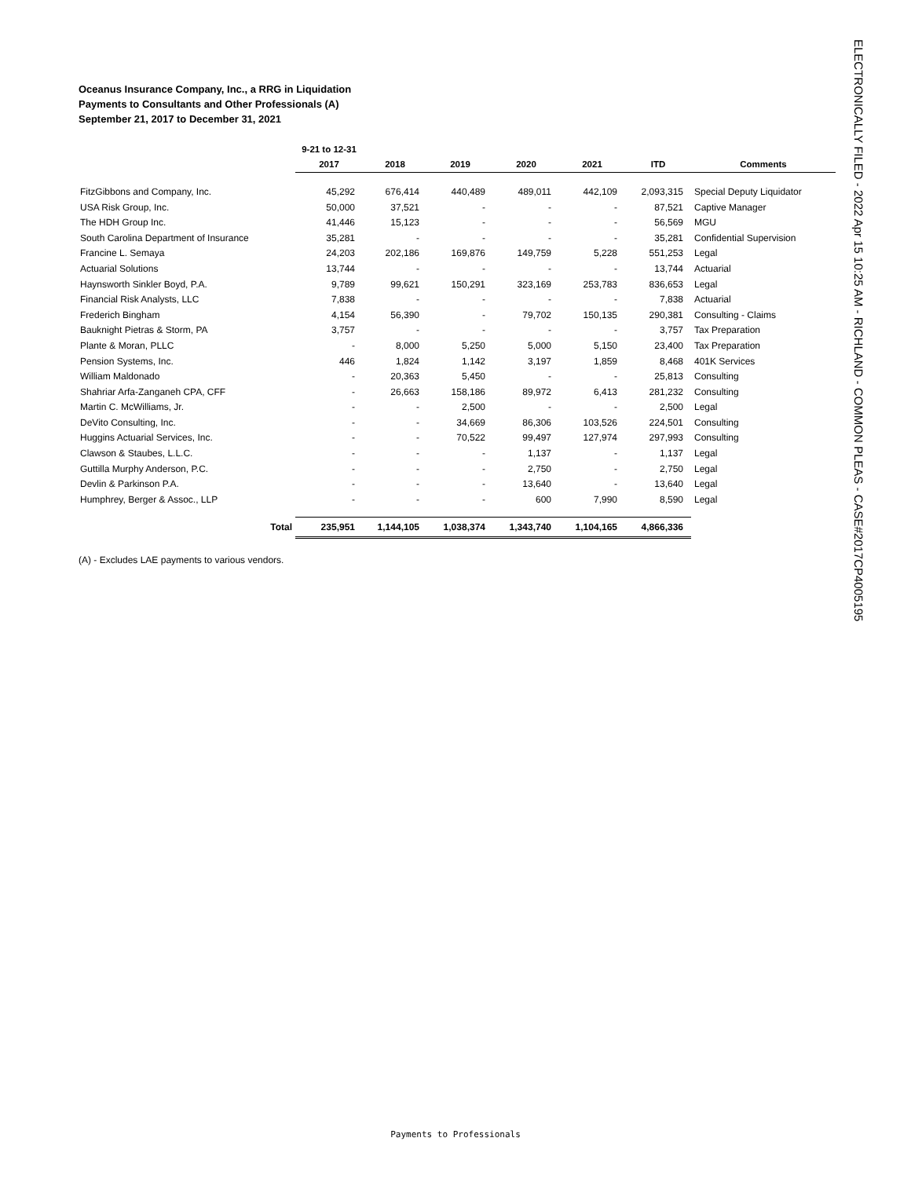Oceanus Insurance Company, Inc., a RRG in Liquidation
Payments to Consultants and Other Professionals (A)
September 21, 2017 to December 31, 2021
| | 9-21 to 12-31 | | | | | | |
| --- | --- | --- | --- | --- | --- | --- | --- |
| | 2017 | 2018 | 2019 | 2020 | 2021 | ITD | Comments |
| FitzGibbons and Company, Inc. | 45,292 | 676,414 | 440,489 | 489,011 | 442,109 | 2,093,315 | Special Deputy Liquidator |
| USA Risk Group, Inc. | 50,000 | 37,521 | - | - | - | 87,521 | Captive Manager |
| The HDH Group Inc. | 41,446 | 15,123 | - | - | - | 56,569 | MGU |
| South Carolina Department of Insurance | 35,281 | - | - | - | - | 35,281 | Confidential Supervision |
| Francine L. Semaya | 24,203 | 202,186 | 169,876 | 149,759 | 5,228 | 551,253 | Legal |
| Actuarial Solutions | 13,744 | - | - | - | - | 13,744 | Actuarial |
| Haynsworth Sinkler Boyd, P.A. | 9,789 | 99,621 | 150,291 | 323,169 | 253,783 | 836,653 | Legal |
| Financial Risk Analysts, LLC | 7,838 | - | - | - | - | 7,838 | Actuarial |
| Frederich Bingham | 4,154 | 56,390 | - | 79,702 | 150,135 | 290,381 | Consulting - Claims |
| Bauknight Pietras & Storm, PA | 3,757 | - | - | - | - | 3,757 | Tax Preparation |
| Plante & Moran, PLLC | - | 8,000 | 5,250 | 5,000 | 5,150 | 23,400 | Tax Preparation |
| Pension Systems, Inc. | 446 | 1,824 | 1,142 | 3,197 | 1,859 | 8,468 | 401K Services |
| William Maldonado | - | 20,363 | 5,450 | - | - | 25,813 | Consulting |
| Shahriar Arfa-Zanganeh CPA, CFF | - | 26,663 | 158,186 | 89,972 | 6,413 | 281,232 | Consulting |
| Martin C. McWilliams, Jr. | - | - | 2,500 | - | - | 2,500 | Legal |
| DeVito Consulting, Inc. | - | - | 34,669 | 86,306 | 103,526 | 224,501 | Consulting |
| Huggins Actuarial Services, Inc. | - | - | 70,522 | 99,497 | 127,974 | 297,993 | Consulting |
| Clawson & Staubes, L.L.C. | - | - | - | 1,137 | - | 1,137 | Legal |
| Guttilla Murphy Anderson, P.C. | - | - | - | 2,750 | - | 2,750 | Legal |
| Devlin & Parkinson P.A. | - | - | - | 13,640 | - | 13,640 | Legal |
| Humphrey, Berger & Assoc., LLP | - | - | - | 600 | 7,990 | 8,590 | Legal |
| Total | 235,951 | 1,144,105 | 1,038,374 | 1,343,740 | 1,104,165 | 4,866,336 | |
(A) - Excludes LAE payments to various vendors.
ELECTRONICALLY FILED - 2022 Apr 15 10:25 AM - RICHLAND - COMMON PLEAS - CASE#2017CP4005195
Payments to Professionals